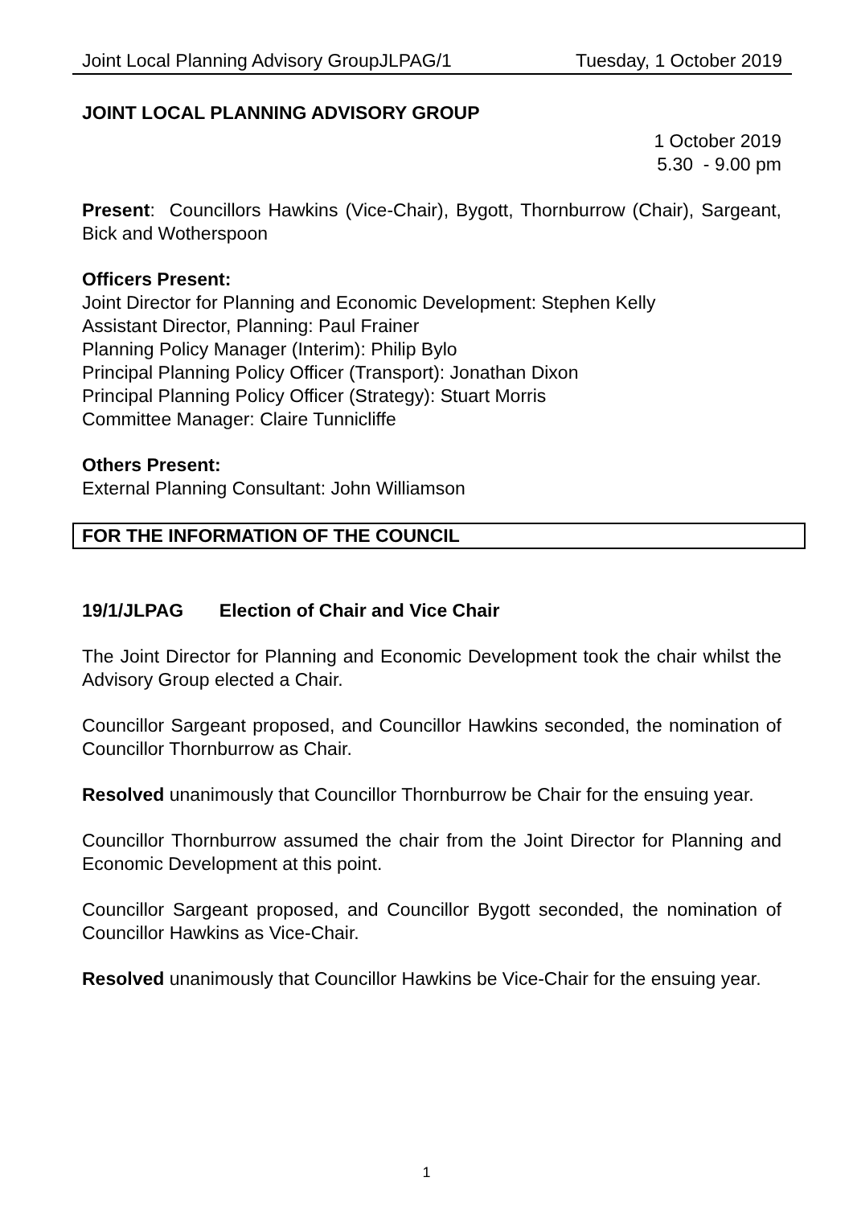Joint Local Planning Advisory GroupJLPAG/1 Tuesday, 1 October 2019
JOINT LOCAL PLANNING ADVISORY GROUP
1 October 2019
5.30 - 9.00 pm
Present: Councillors Hawkins (Vice-Chair), Bygott, Thornburrow (Chair), Sargeant, Bick and Wotherspoon
Officers Present:
Joint Director for Planning and Economic Development: Stephen Kelly
Assistant Director, Planning: Paul Frainer
Planning Policy Manager (Interim): Philip Bylo
Principal Planning Policy Officer (Transport): Jonathan Dixon
Principal Planning Policy Officer (Strategy): Stuart Morris
Committee Manager: Claire Tunnicliffe
Others Present:
External Planning Consultant: John Williamson
FOR THE INFORMATION OF THE COUNCIL
19/1/JLPAG Election of Chair and Vice Chair
The Joint Director for Planning and Economic Development took the chair whilst the Advisory Group elected a Chair.
Councillor Sargeant proposed, and Councillor Hawkins seconded, the nomination of Councillor Thornburrow as Chair.
Resolved unanimously that Councillor Thornburrow be Chair for the ensuing year.
Councillor Thornburrow assumed the chair from the Joint Director for Planning and Economic Development at this point.
Councillor Sargeant proposed, and Councillor Bygott seconded, the nomination of Councillor Hawkins as Vice-Chair.
Resolved unanimously that Councillor Hawkins be Vice-Chair for the ensuing year.
1